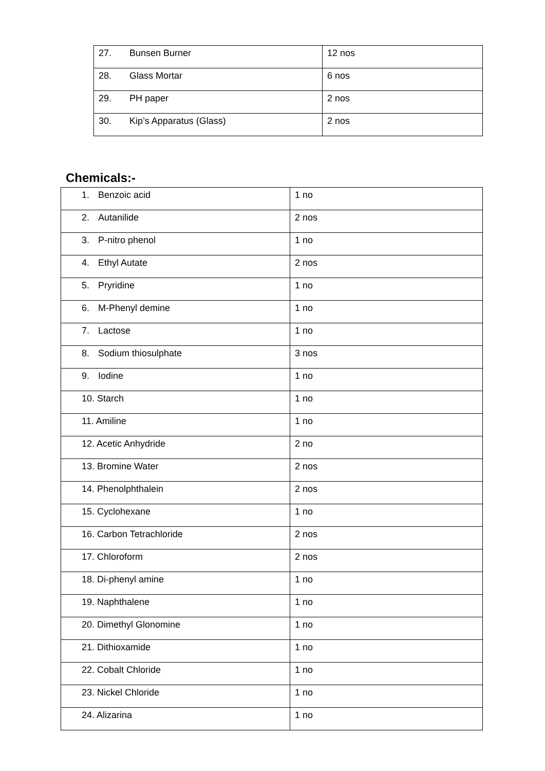| 27. Bunsen Burner | 12 nos |
| 28. Glass Mortar | 6 nos |
| 29. PH paper | 2 nos |
| 30. Kip’s Apparatus (Glass) | 2 nos |
Chemicals:-
| 1. Benzoic acid | 1 no |
| 2. Autanilide | 2 nos |
| 3. P-nitro phenol | 1 no |
| 4. Ethyl Autate | 2 nos |
| 5. Pryridine | 1 no |
| 6. M-Phenyl demine | 1 no |
| 7. Lactose | 1 no |
| 8. Sodium thiosulphate | 3 nos |
| 9. Iodine | 1 no |
| 10. Starch | 1 no |
| 11. Amiline | 1 no |
| 12. Acetic Anhydride | 2 no |
| 13. Bromine Water | 2 nos |
| 14. Phenolphthalein | 2 nos |
| 15. Cyclohexane | 1 no |
| 16. Carbon Tetrachloride | 2 nos |
| 17. Chloroform | 2 nos |
| 18. Di-phenyl amine | 1 no |
| 19. Naphthalene | 1 no |
| 20. Dimethyl Glonomine | 1 no |
| 21. Dithioxamide | 1 no |
| 22. Cobalt Chloride | 1 no |
| 23. Nickel Chloride | 1 no |
| 24. Alizarina | 1 no |